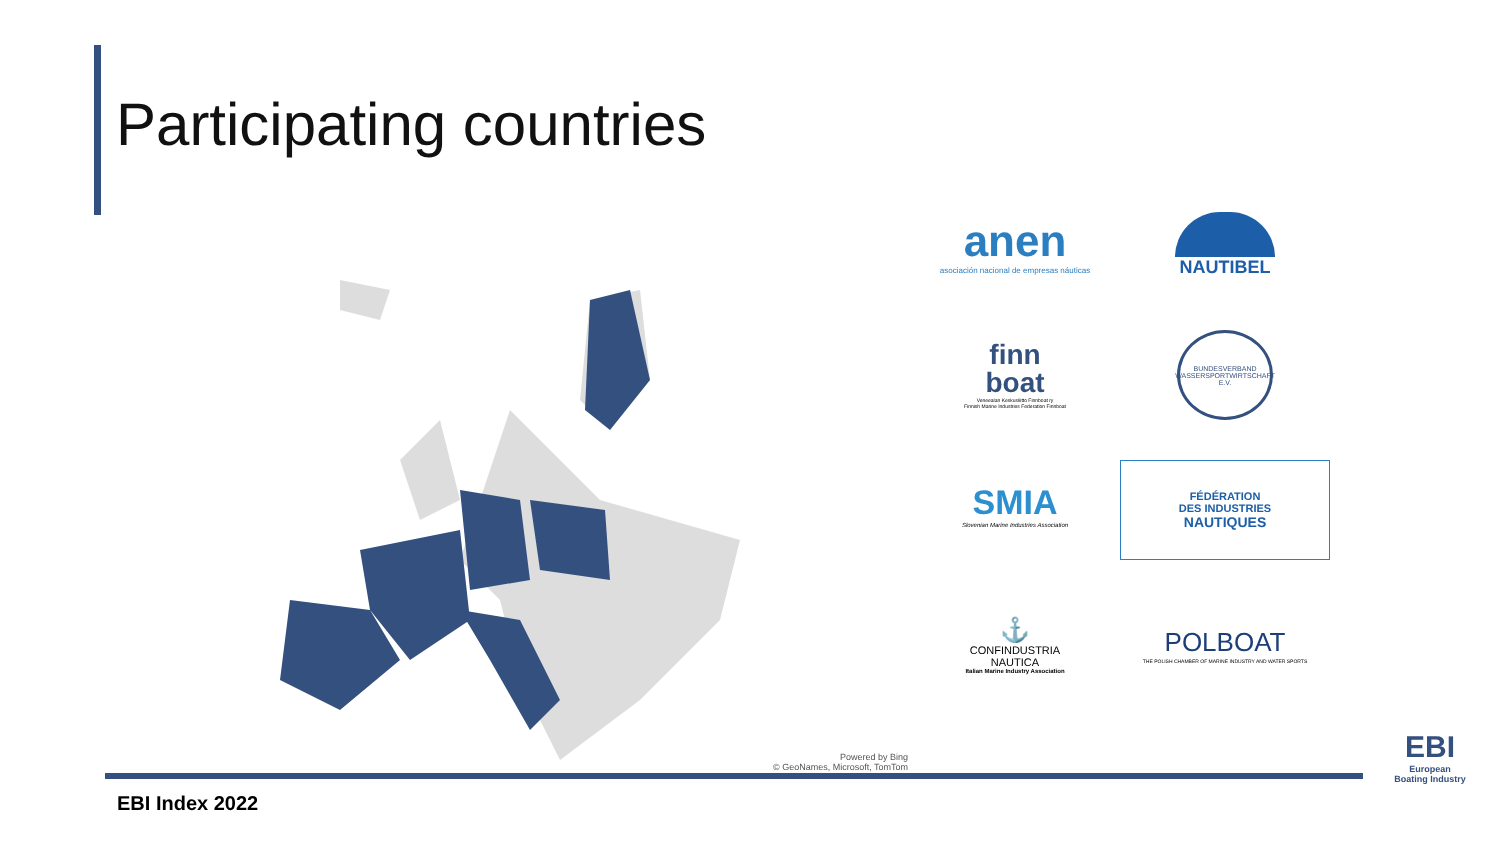Participating countries
Powered by Bing
© GeoNames, Microsoft, TomTom
anen
asociación nacional de empresas náuticas
NAUTIBEL
finn
boat
Veneealan Keskusliitto Finnboat ry
Finnish Marine Industries Federation Finnboat
BUNDESVERBAND WASSERSPORTWIRTSCHAFT E.V.
SMIA
Slovenian Marine Industries Association
FÉDÉRATION
DES INDUSTRIES
NAUTIQUES
⚓
CONFINDUSTRIA
NAUTICA
Italian Marine Industry Association
POLBOAT
THE POLISH CHAMBER OF MARINE INDUSTRY AND WATER SPORTS
EBI Index 2022
EBI
European
Boating Industry